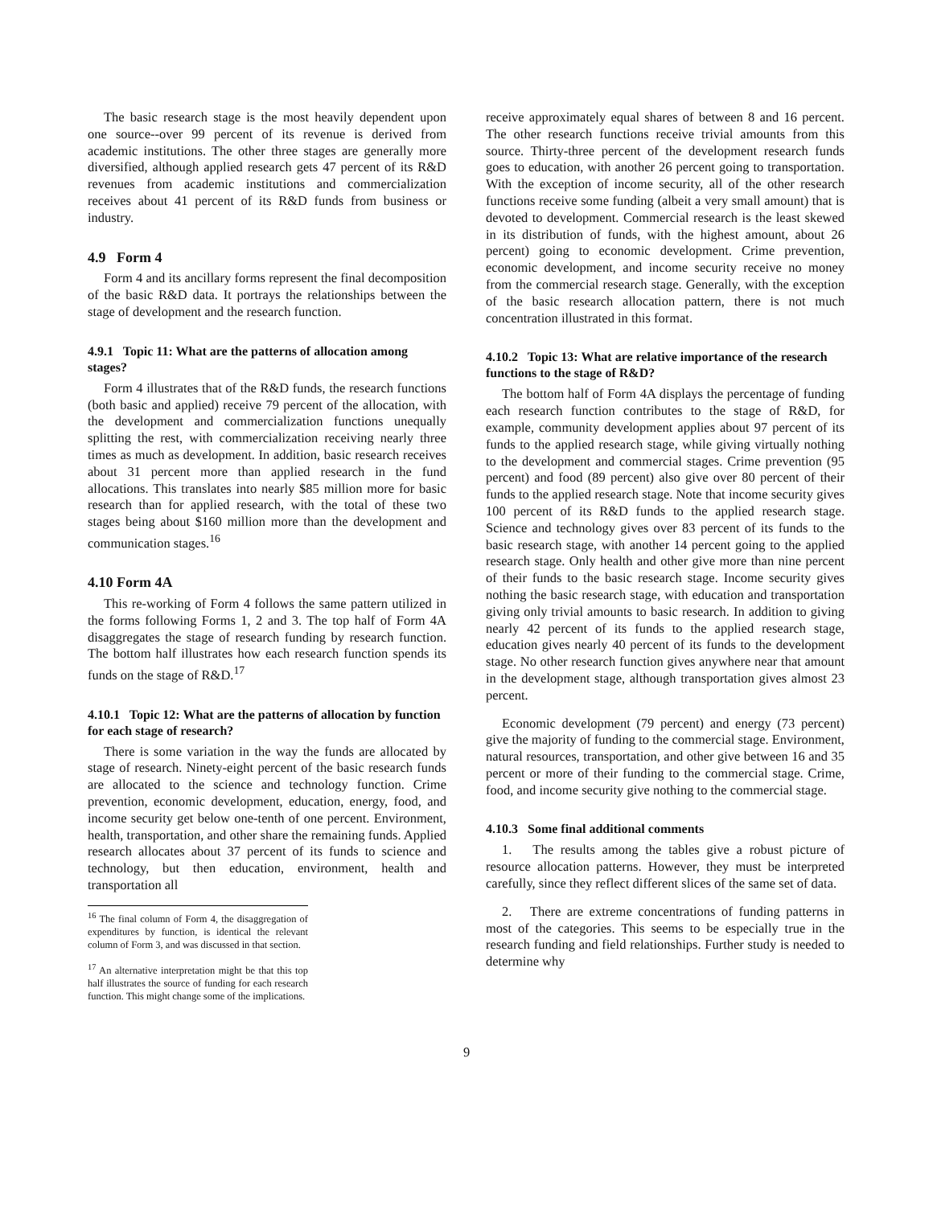The basic research stage is the most heavily dependent upon one source--over 99 percent of its revenue is derived from academic institutions. The other three stages are generally more diversified, although applied research gets 47 percent of its R&D revenues from academic institutions and commercialization receives about 41 percent of its R&D funds from business or industry.
4.9 Form 4
Form 4 and its ancillary forms represent the final decomposition of the basic R&D data. It portrays the relationships between the stage of development and the research function.
4.9.1 Topic 11: What are the patterns of allocation among stages?
Form 4 illustrates that of the R&D funds, the research functions (both basic and applied) receive 79 percent of the allocation, with the development and commercialization functions unequally splitting the rest, with commercialization receiving nearly three times as much as development. In addition, basic research receives about 31 percent more than applied research in the fund allocations. This translates into nearly $85 million more for basic research than for applied research, with the total of these two stages being about $160 million more than the development and communication stages.<sup>16</sup>
4.10 Form 4A
This re-working of Form 4 follows the same pattern utilized in the forms following Forms 1, 2 and 3. The top half of Form 4A disaggregates the stage of research funding by research function. The bottom half illustrates how each research function spends its funds on the stage of R&D.<sup>17</sup>
4.10.1 Topic 12: What are the patterns of allocation by function for each stage of research?
There is some variation in the way the funds are allocated by stage of research. Ninety-eight percent of the basic research funds are allocated to the science and technology function. Crime prevention, economic development, education, energy, food, and income security get below one-tenth of one percent. Environment, health, transportation, and other share the remaining funds. Applied research allocates about 37 percent of its funds to science and technology, but then education, environment, health and transportation all
<sup>16</sup> The final column of Form 4, the disaggregation of expenditures by function, is identical the relevant column of Form 3, and was discussed in that section.
<sup>17</sup> An alternative interpretation might be that this top half illustrates the source of funding for each research function. This might change some of the implications.
receive approximately equal shares of between 8 and 16 percent. The other research functions receive trivial amounts from this source. Thirty-three percent of the development research funds goes to education, with another 26 percent going to transportation. With the exception of income security, all of the other research functions receive some funding (albeit a very small amount) that is devoted to development. Commercial research is the least skewed in its distribution of funds, with the highest amount, about 26 percent) going to economic development. Crime prevention, economic development, and income security receive no money from the commercial research stage. Generally, with the exception of the basic research allocation pattern, there is not much concentration illustrated in this format.
4.10.2 Topic 13: What are relative importance of the research functions to the stage of R&D?
The bottom half of Form 4A displays the percentage of funding each research function contributes to the stage of R&D, for example, community development applies about 97 percent of its funds to the applied research stage, while giving virtually nothing to the development and commercial stages. Crime prevention (95 percent) and food (89 percent) also give over 80 percent of their funds to the applied research stage. Note that income security gives 100 percent of its R&D funds to the applied research stage. Science and technology gives over 83 percent of its funds to the basic research stage, with another 14 percent going to the applied research stage. Only health and other give more than nine percent of their funds to the basic research stage. Income security gives nothing the basic research stage, with education and transportation giving only trivial amounts to basic research. In addition to giving nearly 42 percent of its funds to the applied research stage, education gives nearly 40 percent of its funds to the development stage. No other research function gives anywhere near that amount in the development stage, although transportation gives almost 23 percent.
Economic development (79 percent) and energy (73 percent) give the majority of funding to the commercial stage. Environment, natural resources, transportation, and other give between 16 and 35 percent or more of their funding to the commercial stage. Crime, food, and income security give nothing to the commercial stage.
4.10.3 Some final additional comments
1. The results among the tables give a robust picture of resource allocation patterns. However, they must be interpreted carefully, since they reflect different slices of the same set of data.
2. There are extreme concentrations of funding patterns in most of the categories. This seems to be especially true in the research funding and field relationships. Further study is needed to determine why
9